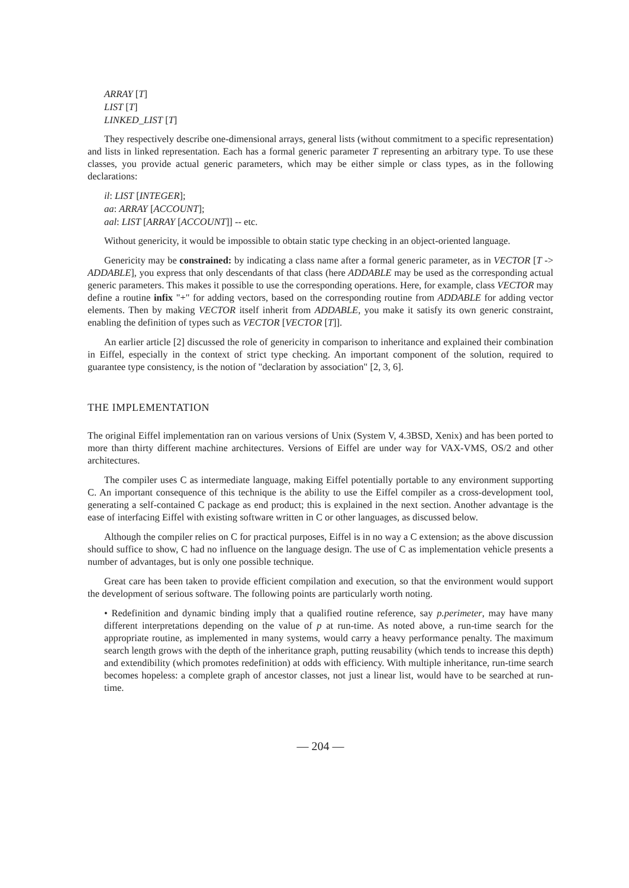ARRAY [T]
LIST [T]
LINKED_LIST [T]
They respectively describe one-dimensional arrays, general lists (without commitment to a specific representation) and lists in linked representation. Each has a formal generic parameter T representing an arbitrary type. To use these classes, you provide actual generic parameters, which may be either simple or class types, as in the following declarations:
il: LIST [INTEGER];
aa: ARRAY [ACCOUNT];
aal: LIST [ARRAY [ACCOUNT]] -- etc.
Without genericity, it would be impossible to obtain static type checking in an object-oriented language.
Genericity may be constrained: by indicating a class name after a formal generic parameter, as in VECTOR [T -> ADDABLE], you express that only descendants of that class (here ADDABLE may be used as the corresponding actual generic parameters. This makes it possible to use the corresponding operations. Here, for example, class VECTOR may define a routine infix "+" for adding vectors, based on the corresponding routine from ADDABLE for adding vector elements. Then by making VECTOR itself inherit from ADDABLE, you make it satisfy its own generic constraint, enabling the definition of types such as VECTOR [VECTOR [T]].
An earlier article [2] discussed the role of genericity in comparison to inheritance and explained their combination in Eiffel, especially in the context of strict type checking. An important component of the solution, required to guarantee type consistency, is the notion of "declaration by association" [2, 3, 6].
THE IMPLEMENTATION
The original Eiffel implementation ran on various versions of Unix (System V, 4.3BSD, Xenix) and has been ported to more than thirty different machine architectures. Versions of Eiffel are under way for VAX-VMS, OS/2 and other architectures.
The compiler uses C as intermediate language, making Eiffel potentially portable to any environment supporting C. An important consequence of this technique is the ability to use the Eiffel compiler as a cross-development tool, generating a self-contained C package as end product; this is explained in the next section. Another advantage is the ease of interfacing Eiffel with existing software written in C or other languages, as discussed below.
Although the compiler relies on C for practical purposes, Eiffel is in no way a C extension; as the above discussion should suffice to show, C had no influence on the language design. The use of C as implementation vehicle presents a number of advantages, but is only one possible technique.
Great care has been taken to provide efficient compilation and execution, so that the environment would support the development of serious software. The following points are particularly worth noting.
• Redefinition and dynamic binding imply that a qualified routine reference, say p.perimeter, may have many different interpretations depending on the value of p at run-time. As noted above, a run-time search for the appropriate routine, as implemented in many systems, would carry a heavy performance penalty. The maximum search length grows with the depth of the inheritance graph, putting reusability (which tends to increase this depth) and extendibility (which promotes redefinition) at odds with efficiency. With multiple inheritance, run-time search becomes hopeless: a complete graph of ancestor classes, not just a linear list, would have to be searched at run-time.
— 204 —